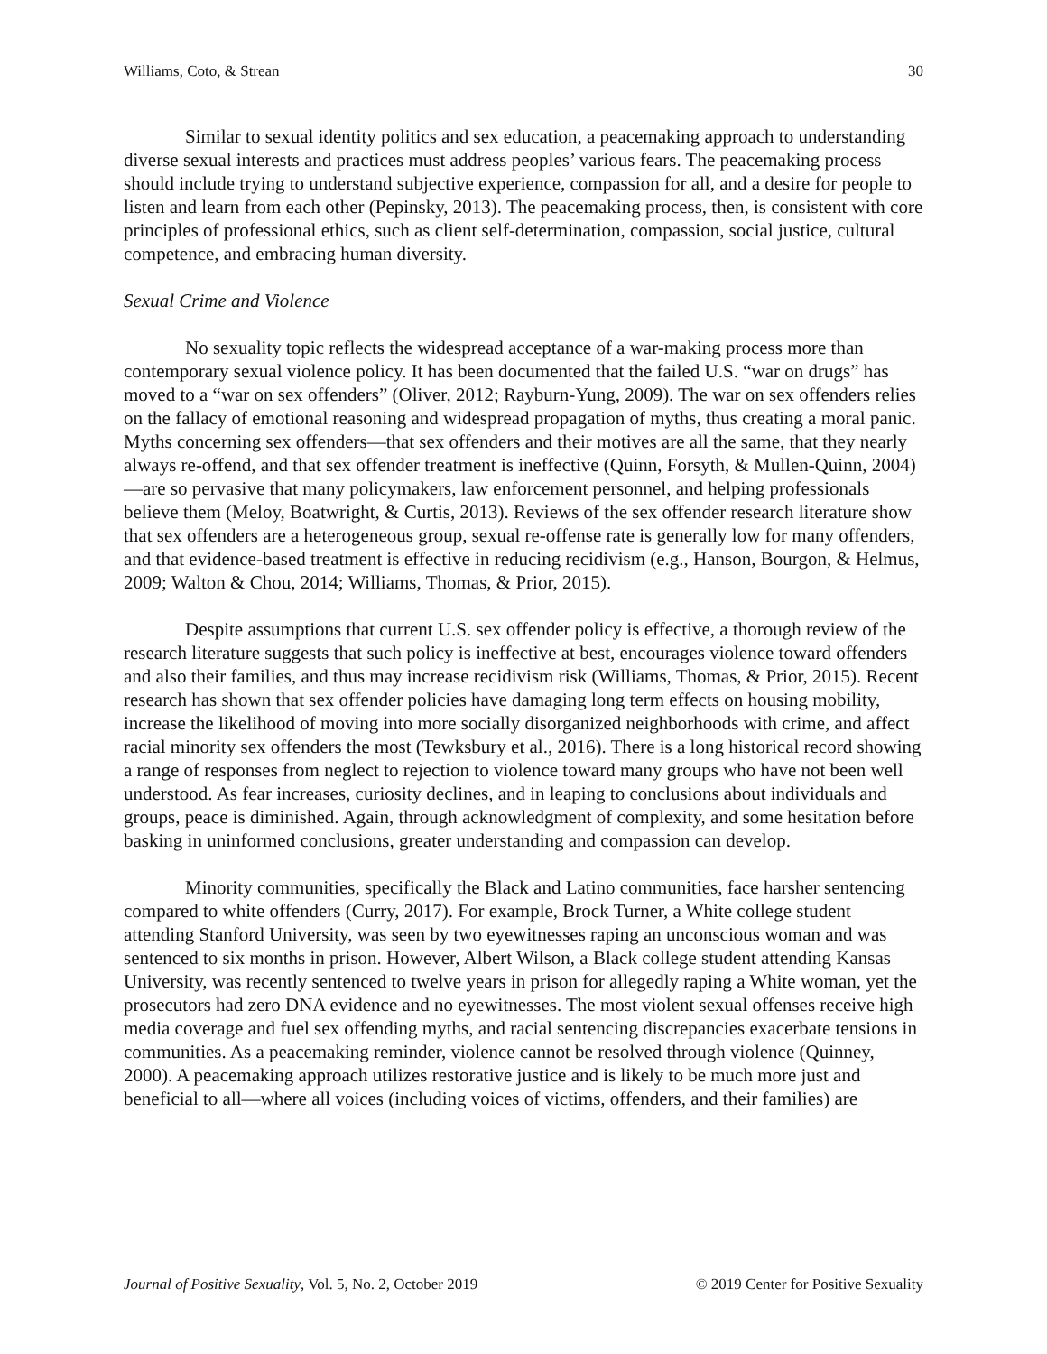Williams, Coto, & Strean 30
Similar to sexual identity politics and sex education, a peacemaking approach to understanding diverse sexual interests and practices must address peoples’ various fears. The peacemaking process should include trying to understand subjective experience, compassion for all, and a desire for people to listen and learn from each other (Pepinsky, 2013). The peacemaking process, then, is consistent with core principles of professional ethics, such as client self-determination, compassion, social justice, cultural competence, and embracing human diversity.
Sexual Crime and Violence
No sexuality topic reflects the widespread acceptance of a war-making process more than contemporary sexual violence policy. It has been documented that the failed U.S. “war on drugs” has moved to a “war on sex offenders” (Oliver, 2012; Rayburn-Yung, 2009). The war on sex offenders relies on the fallacy of emotional reasoning and widespread propagation of myths, thus creating a moral panic. Myths concerning sex offenders—that sex offenders and their motives are all the same, that they nearly always re-offend, and that sex offender treatment is ineffective (Quinn, Forsyth, & Mullen-Quinn, 2004) —are so pervasive that many policymakers, law enforcement personnel, and helping professionals believe them (Meloy, Boatwright, & Curtis, 2013). Reviews of the sex offender research literature show that sex offenders are a heterogeneous group, sexual re-offense rate is generally low for many offenders, and that evidence-based treatment is effective in reducing recidivism (e.g., Hanson, Bourgon, & Helmus, 2009; Walton & Chou, 2014; Williams, Thomas, & Prior, 2015).
Despite assumptions that current U.S. sex offender policy is effective, a thorough review of the research literature suggests that such policy is ineffective at best, encourages violence toward offenders and also their families, and thus may increase recidivism risk (Williams, Thomas, & Prior, 2015). Recent research has shown that sex offender policies have damaging long term effects on housing mobility, increase the likelihood of moving into more socially disorganized neighborhoods with crime, and affect racial minority sex offenders the most (Tewksbury et al., 2016). There is a long historical record showing a range of responses from neglect to rejection to violence toward many groups who have not been well understood. As fear increases, curiosity declines, and in leaping to conclusions about individuals and groups, peace is diminished. Again, through acknowledgment of complexity, and some hesitation before basking in uninformed conclusions, greater understanding and compassion can develop.
Minority communities, specifically the Black and Latino communities, face harsher sentencing compared to white offenders (Curry, 2017). For example, Brock Turner, a White college student attending Stanford University, was seen by two eyewitnesses raping an unconscious woman and was sentenced to six months in prison. However, Albert Wilson, a Black college student attending Kansas University, was recently sentenced to twelve years in prison for allegedly raping a White woman, yet the prosecutors had zero DNA evidence and no eyewitnesses. The most violent sexual offenses receive high media coverage and fuel sex offending myths, and racial sentencing discrepancies exacerbate tensions in communities. As a peacemaking reminder, violence cannot be resolved through violence (Quinney, 2000). A peacemaking approach utilizes restorative justice and is likely to be much more just and beneficial to all—where all voices (including voices of victims, offenders, and their families) are
Journal of Positive Sexuality, Vol. 5, No. 2, October 2019 © 2019 Center for Positive Sexuality